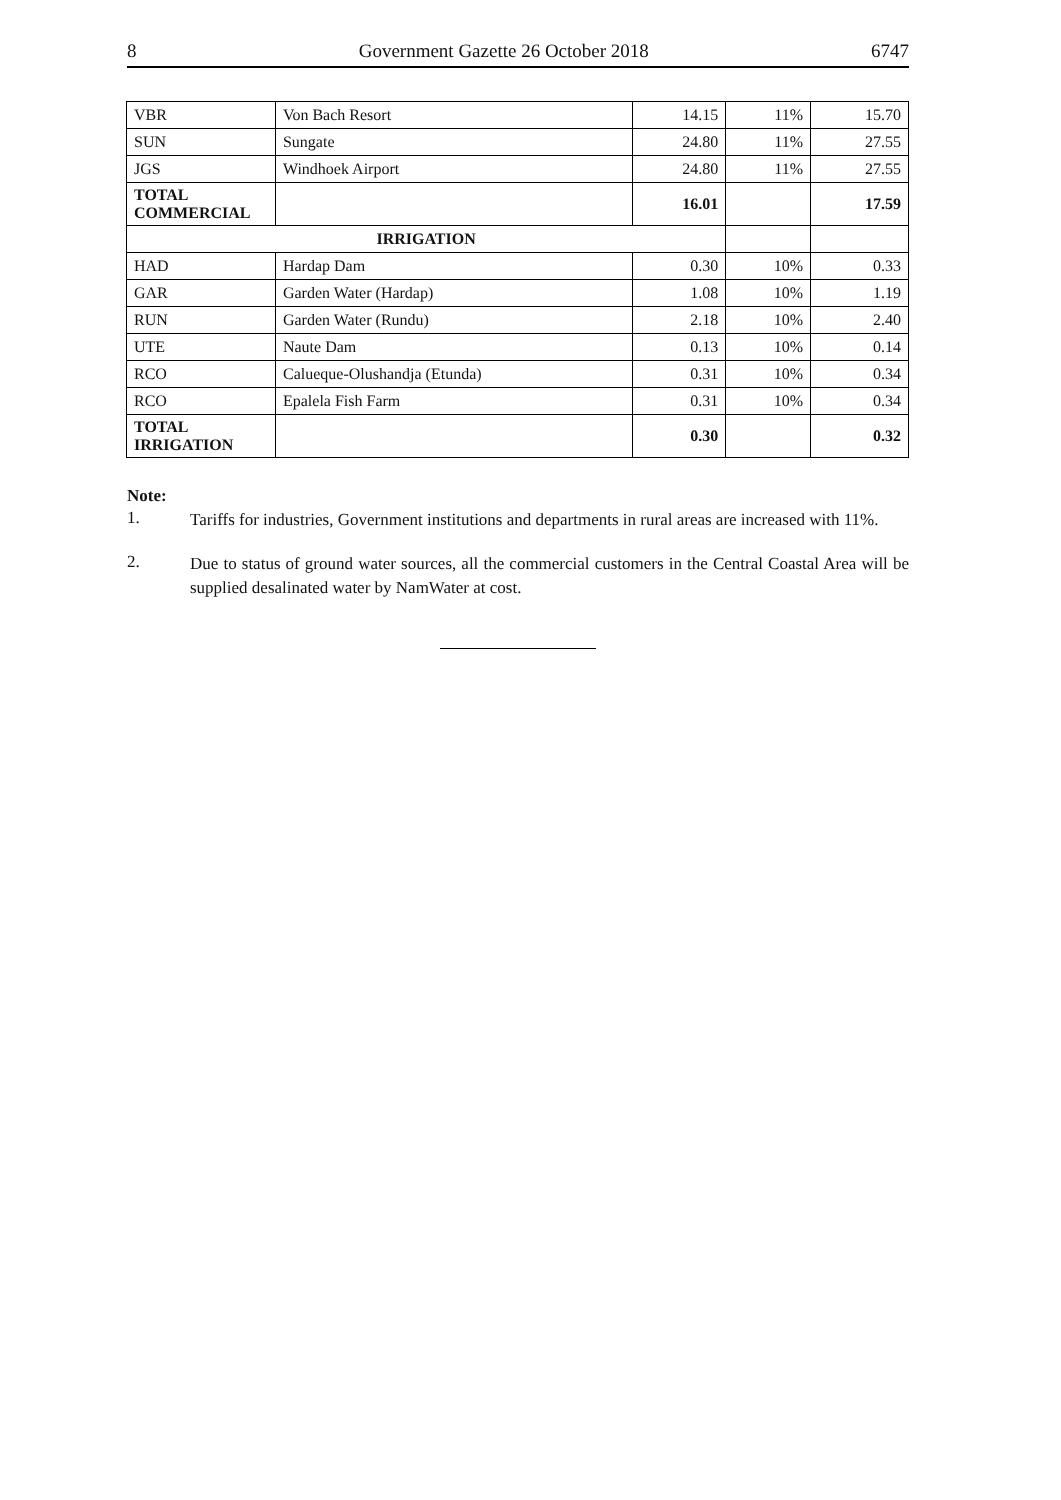8 Government Gazette 26 October 2018 6747
| VBR | Von Bach Resort | 14.15 | 11% | 15.70 |
| SUN | Sungate | 24.80 | 11% | 27.55 |
| JGS | Windhoek Airport | 24.80 | 11% | 27.55 |
| TOTAL COMMERCIAL | | 16.01 | | 17.59 |
| IRRIGATION | | | | |
| HAD | Hardap Dam | 0.30 | 10% | 0.33 |
| GAR | Garden Water (Hardap) | 1.08 | 10% | 1.19 |
| RUN | Garden Water (Rundu) | 2.18 | 10% | 2.40 |
| UTE | Naute Dam | 0.13 | 10% | 0.14 |
| RCO | Calueque-Olushandja (Etunda) | 0.31 | 10% | 0.34 |
| RCO | Epalela Fish Farm | 0.31 | 10% | 0.34 |
| TOTAL IRRIGATION | | 0.30 | | 0.32 |
Note:
1. Tariffs for industries, Government institutions and departments in rural areas are increased with 11%.
2. Due to status of ground water sources, all the commercial customers in the Central Coastal Area will be supplied desalinated water by NamWater at cost.